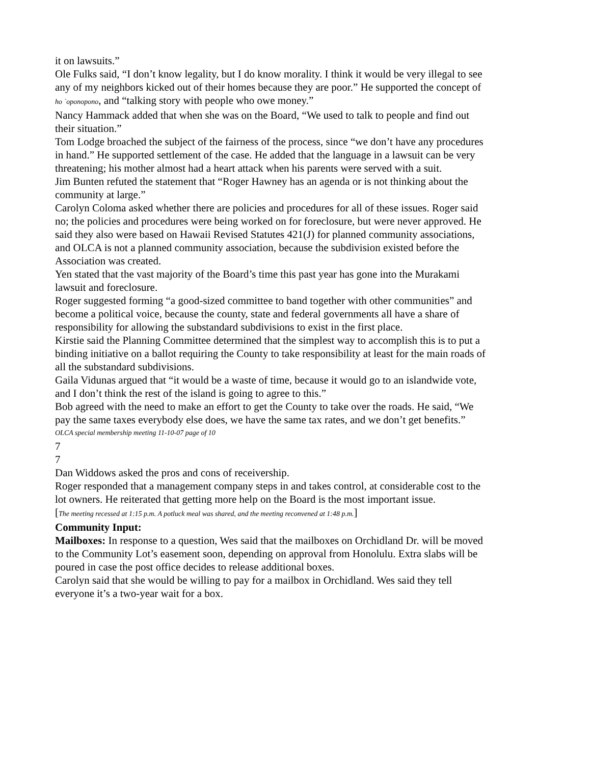it on lawsuits.”
Ole Fulks said, “I don’t know legality, but I do know morality. I think it would be very illegal to see any of my neighbors kicked out of their homes because they are poor.” He supported the concept of ho `oponopono, and “talking story with people who owe money.”
Nancy Hammack added that when she was on the Board, “We used to talk to people and find out their situation.”
Tom Lodge broached the subject of the fairness of the process, since “we don’t have any procedures in hand.” He supported settlement of the case. He added that the language in a lawsuit can be very threatening; his mother almost had a heart attack when his parents were served with a suit.
Jim Bunten refuted the statement that “Roger Hawney has an agenda or is not thinking about the community at large.”
Carolyn Coloma asked whether there are policies and procedures for all of these issues. Roger said no; the policies and procedures were being worked on for foreclosure, but were never approved. He said they also were based on Hawaii Revised Statutes 421(J) for planned community associations, and OLCA is not a planned community association, because the subdivision existed before the Association was created.
Yen stated that the vast majority of the Board’s time this past year has gone into the Murakami lawsuit and foreclosure.
Roger suggested forming “a good-sized committee to band together with other communities” and become a political voice, because the county, state and federal governments all have a share of responsibility for allowing the substandard subdivisions to exist in the first place.
Kirstie said the Planning Committee determined that the simplest way to accomplish this is to put a binding initiative on a ballot requiring the County to take responsibility at least for the main roads of all the substandard subdivisions.
Gaila Vidunas argued that “it would be a waste of time, because it would go to an islandwide vote, and I don’t think the rest of the island is going to agree to this.”
Bob agreed with the need to make an effort to get the County to take over the roads. He said, “We pay the same taxes everybody else does, we have the same tax rates, and we don’t get benefits.”
OLCA special membership meeting 11-10-07 page of 10
7
7
Dan Widdows asked the pros and cons of receivership.
Roger responded that a management company steps in and takes control, at considerable cost to the lot owners. He reiterated that getting more help on the Board is the most important issue.
[The meeting recessed at 1:15 p.m. A potluck meal was shared, and the meeting reconvened at 1:48 p.m.]
Community Input:
Mailboxes: In response to a question, Wes said that the mailboxes on Orchidland Dr. will be moved to the Community Lot’s easement soon, depending on approval from Honolulu. Extra slabs will be poured in case the post office decides to release additional boxes.
Carolyn said that she would be willing to pay for a mailbox in Orchidland. Wes said they tell everyone it’s a two-year wait for a box.